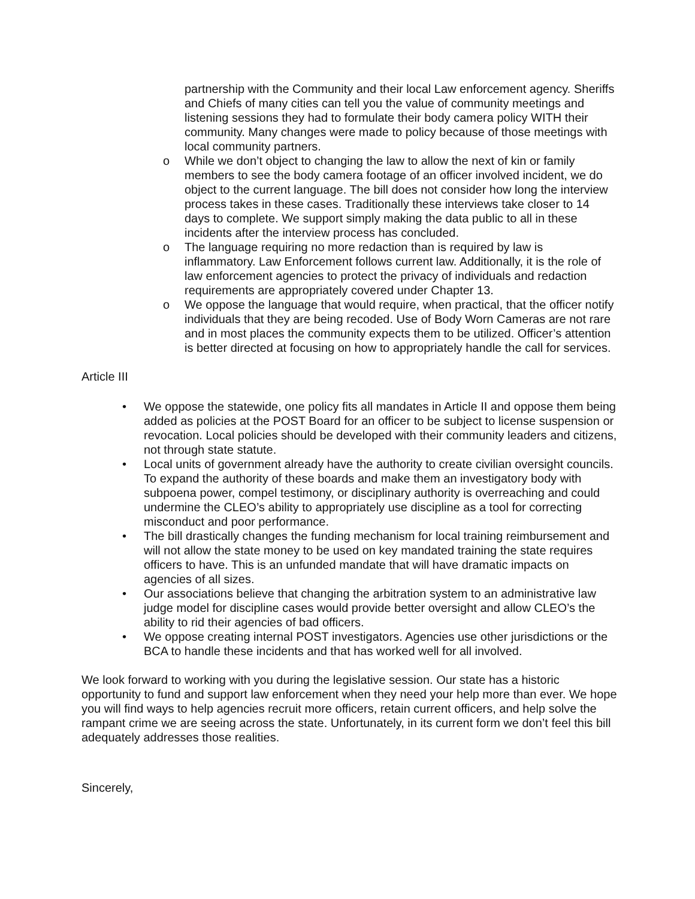partnership with the Community and their local Law enforcement agency. Sheriffs and Chiefs of many cities can tell you the value of community meetings and listening sessions they had to formulate their body camera policy WITH their community. Many changes were made to policy because of those meetings with local community partners.
o While we don’t object to changing the law to allow the next of kin or family members to see the body camera footage of an officer involved incident, we do object to the current language. The bill does not consider how long the interview process takes in these cases. Traditionally these interviews take closer to 14 days to complete. We support simply making the data public to all in these incidents after the interview process has concluded.
o The language requiring no more redaction than is required by law is inflammatory. Law Enforcement follows current law. Additionally, it is the role of law enforcement agencies to protect the privacy of individuals and redaction requirements are appropriately covered under Chapter 13.
o We oppose the language that would require, when practical, that the officer notify individuals that they are being recoded. Use of Body Worn Cameras are not rare and in most places the community expects them to be utilized. Officer’s attention is better directed at focusing on how to appropriately handle the call for services.
Article III
• We oppose the statewide, one policy fits all mandates in Article II and oppose them being added as policies at the POST Board for an officer to be subject to license suspension or revocation. Local policies should be developed with their community leaders and citizens, not through state statute.
• Local units of government already have the authority to create civilian oversight councils. To expand the authority of these boards and make them an investigatory body with subpoena power, compel testimony, or disciplinary authority is overreaching and could undermine the CLEO’s ability to appropriately use discipline as a tool for correcting misconduct and poor performance.
• The bill drastically changes the funding mechanism for local training reimbursement and will not allow the state money to be used on key mandated training the state requires officers to have. This is an unfunded mandate that will have dramatic impacts on agencies of all sizes.
• Our associations believe that changing the arbitration system to an administrative law judge model for discipline cases would provide better oversight and allow CLEO’s the ability to rid their agencies of bad officers.
• We oppose creating internal POST investigators. Agencies use other jurisdictions or the BCA to handle these incidents and that has worked well for all involved.
We look forward to working with you during the legislative session. Our state has a historic opportunity to fund and support law enforcement when they need your help more than ever. We hope you will find ways to help agencies recruit more officers, retain current officers, and help solve the rampant crime we are seeing across the state. Unfortunately, in its current form we don’t feel this bill adequately addresses those realities.
Sincerely,